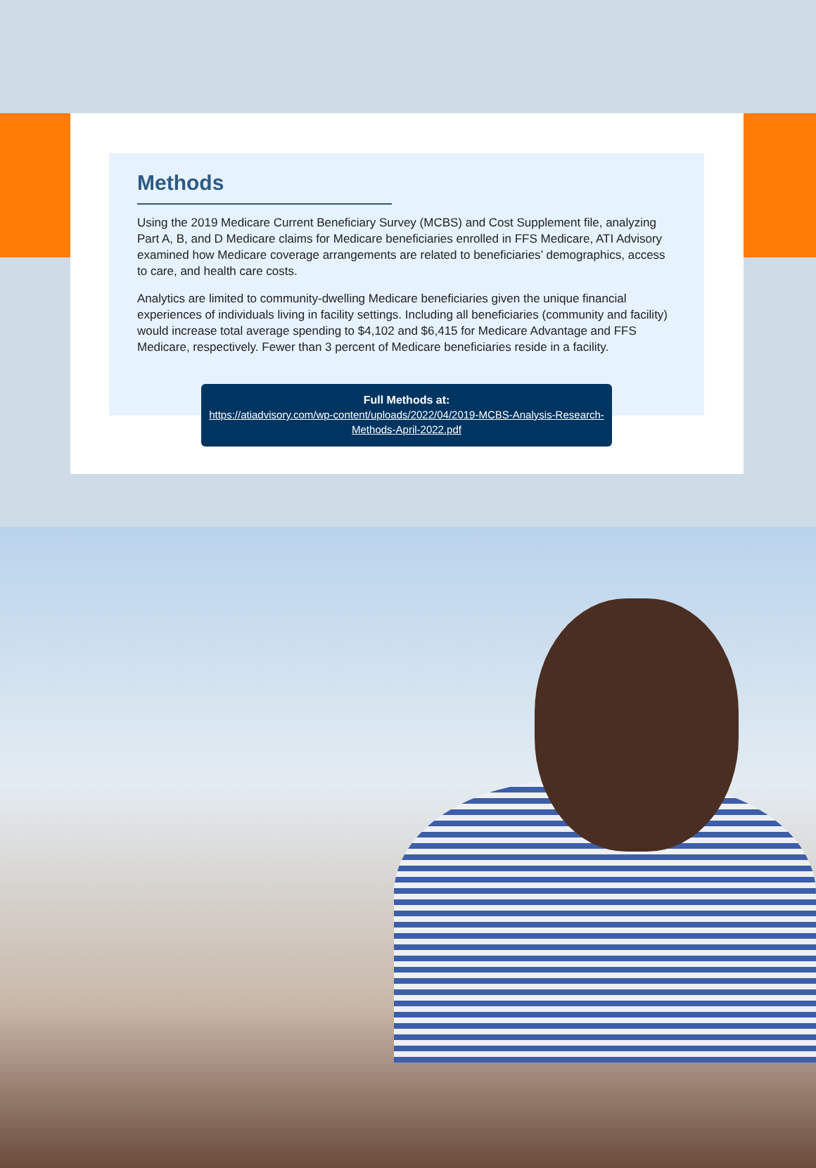Methods
Using the 2019 Medicare Current Beneficiary Survey (MCBS) and Cost Supplement file, analyzing Part A, B, and D Medicare claims for Medicare beneficiaries enrolled in FFS Medicare, ATI Advisory examined how Medicare coverage arrangements are related to beneficiaries’ demographics, access to care, and health care costs.
Analytics are limited to community-dwelling Medicare beneficiaries given the unique financial experiences of individuals living in facility settings. Including all beneficiaries (community and facility) would increase total average spending to $4,102 and $6,415 for Medicare Advantage and FFS Medicare, respectively. Fewer than 3 percent of Medicare beneficiaries reside in a facility.
Full Methods at:
https://atiadvisory.com/wp-content/uploads/2022/04/2019-MCBS-Analysis-Research-Methods-April-2022.pdf